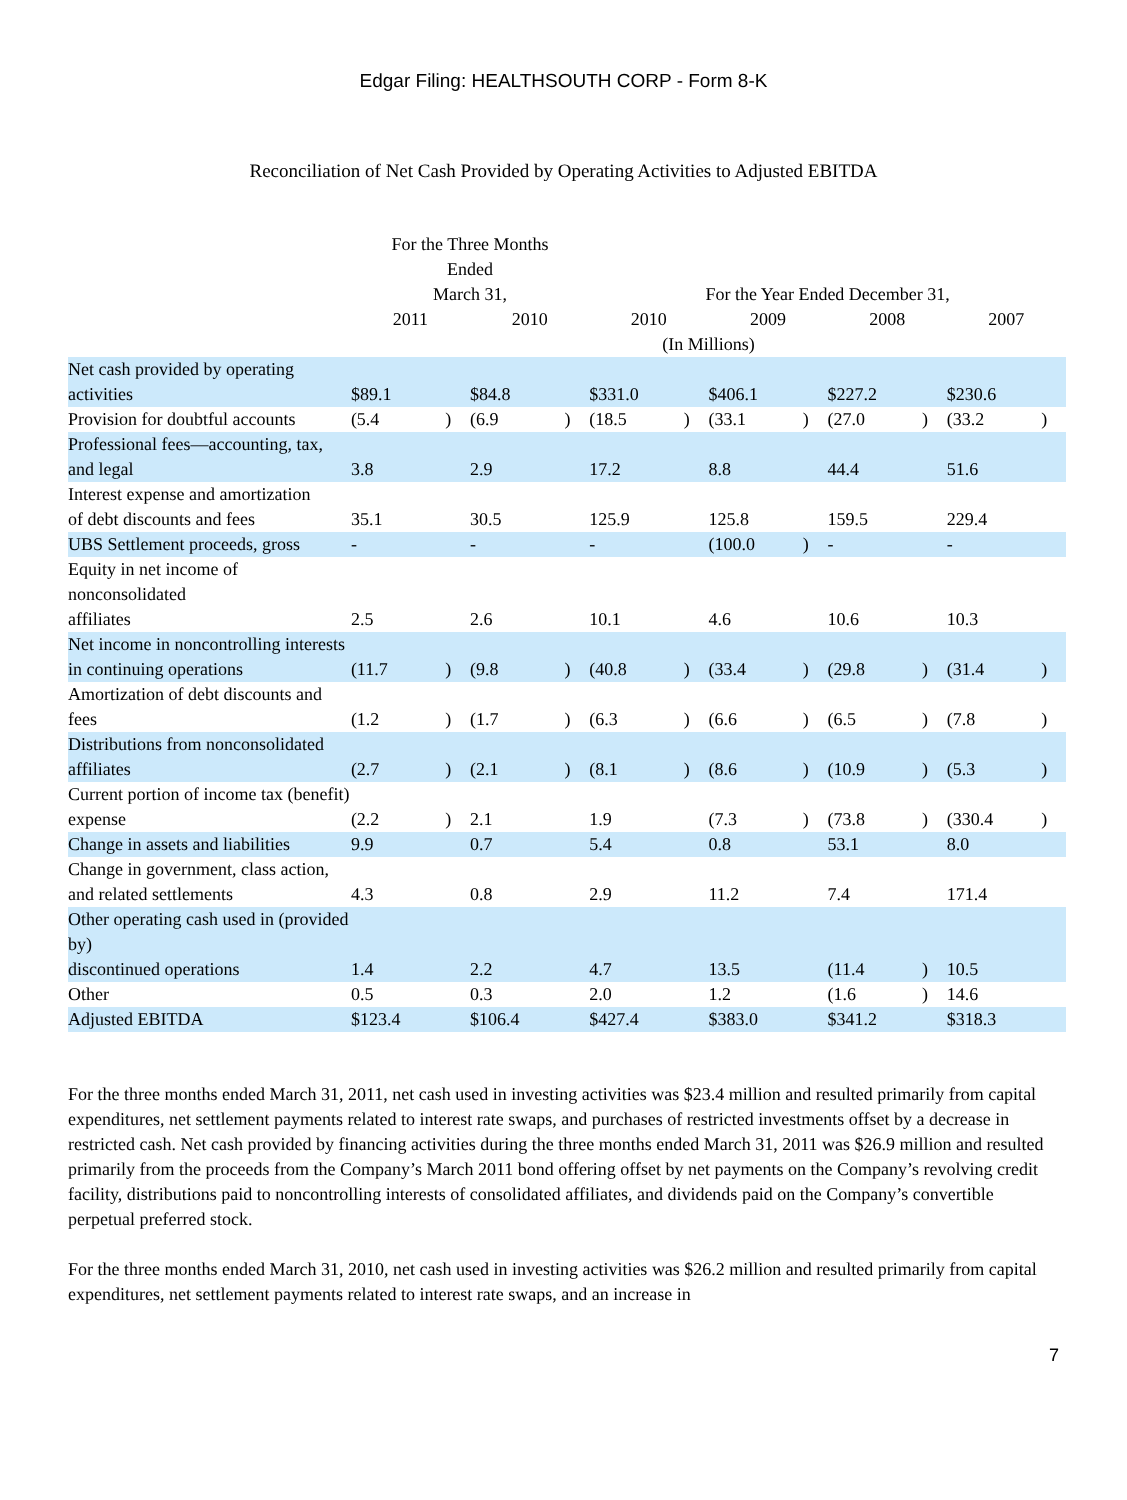Edgar Filing: HEALTHSOUTH CORP - Form 8-K
Reconciliation of Net Cash Provided by Operating Activities to Adjusted EBITDA
| | For the Three Months Ended March 31, | | | | For the Year Ended December 31, | | | | | | | |
| | 2011 | | 2010 | | 2010 | | 2009 | | 2008 | | 2007 | |
| | (In Millions) | | | | | | | | | | | |
| Net cash provided by operating activities | $89.1 | | $84.8 | | $331.0 | | $406.1 | | $227.2 | | $230.6 | |
| Provision for doubtful accounts | (5.4 | ) | (6.9 | ) | (18.5 | ) | (33.1 | ) | (27.0 | ) | (33.2 | ) |
| Professional fees—accounting, tax, and legal | 3.8 | | 2.9 | | 17.2 | | 8.8 | | 44.4 | | 51.6 | |
| Interest expense and amortization of debt discounts and fees | 35.1 | | 30.5 | | 125.9 | | 125.8 | | 159.5 | | 229.4 | |
| UBS Settlement proceeds, gross | - | | - | | - | | (100.0 | ) | - | | - | |
| Equity in net income of nonconsolidated affiliates | 2.5 | | 2.6 | | 10.1 | | 4.6 | | 10.6 | | 10.3 | |
| Net income in noncontrolling interests in continuing operations | (11.7 | ) | (9.8 | ) | (40.8 | ) | (33.4 | ) | (29.8 | ) | (31.4 | ) |
| Amortization of debt discounts and fees | (1.2 | ) | (1.7 | ) | (6.3 | ) | (6.6 | ) | (6.5 | ) | (7.8 | ) |
| Distributions from nonconsolidated affiliates | (2.7 | ) | (2.1 | ) | (8.1 | ) | (8.6 | ) | (10.9 | ) | (5.3 | ) |
| Current portion of income tax (benefit) expense | (2.2 | ) | 2.1 | | 1.9 | | (7.3 | ) | (73.8 | ) | (330.4 | ) |
| Change in assets and liabilities | 9.9 | | 0.7 | | 5.4 | | 0.8 | | 53.1 | | 8.0 | |
| Change in government, class action, and related settlements | 4.3 | | 0.8 | | 2.9 | | 11.2 | | 7.4 | | 171.4 | |
| Other operating cash used in (provided by) discontinued operations | 1.4 | | 2.2 | | 4.7 | | 13.5 | | (11.4 | ) | 10.5 | |
| Other | 0.5 | | 0.3 | | 2.0 | | 1.2 | | (1.6 | ) | 14.6 | |
| Adjusted EBITDA | $123.4 | | $106.4 | | $427.4 | | $383.0 | | $341.2 | | $318.3 | |
For the three months ended March 31, 2011, net cash used in investing activities was $23.4 million and resulted primarily from capital expenditures, net settlement payments related to interest rate swaps, and purchases of restricted investments offset by a decrease in restricted cash. Net cash provided by financing activities during the three months ended March 31, 2011 was $26.9 million and resulted primarily from the proceeds from the Company’s March 2011 bond offering offset by net payments on the Company’s revolving credit facility, distributions paid to noncontrolling interests of consolidated affiliates, and dividends paid on the Company’s convertible perpetual preferred stock.
For the three months ended March 31, 2010, net cash used in investing activities was $26.2 million and resulted primarily from capital expenditures, net settlement payments related to interest rate swaps, and an increase in
7